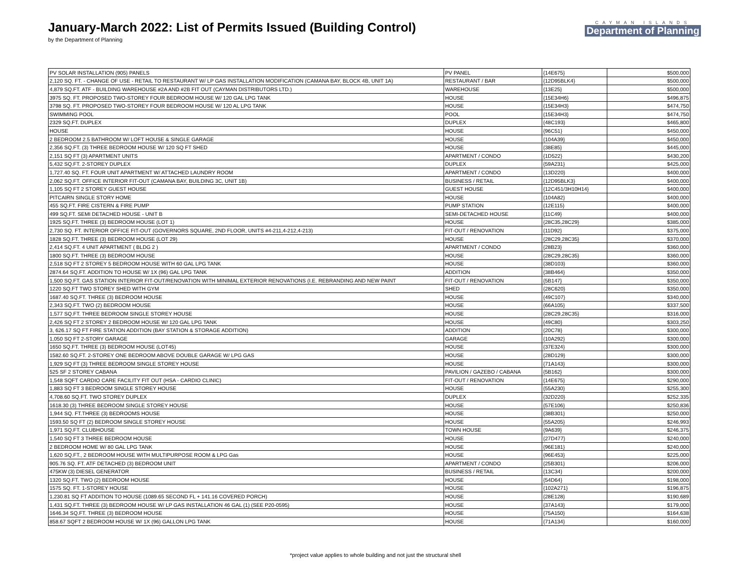January-March 2022: List of Permits Issued (Building Control)
by the Department of Planning
CAYMAN ISLANDS
Department of Planning
| PV SOLAR INSTALLATION (905) PANELS | PV PANEL | {14E675} | $500,000 |
| 2,120 SQ. FT. - CHANGE OF USE - RETAIL TO RESTAURANT W/ LP GAS INSTALLATION MODIFICATION (CAMANA BAY, BLOCK 4B, UNIT 1A) | RESTAURANT / BAR | {12D95BLK4} | $500,000 |
| 4,879 SQ.FT. ATF - BUILDING WAREHOUSE #2A AND #2B FIT OUT (CAYMAN DISTRIBUTORS LTD.) | WAREHOUSE | {13E25} | $500,000 |
| 3975 SQ. FT. PROPOSED TWO-STOREY FOUR BEDROOM HOUSE W/ 120 GAL LPG TANK | HOUSE | {15E34H6} | $496,875 |
| 3798 SQ. FT. PROPOSED TWO-STOREY FOUR BEDROOM HOUSE W/ 120 AL LPG TANK | HOUSE | {15E34H3} | $474,750 |
| SWIMMING POOL | POOL | {15E34H3} | $474,750 |
| 2329 SQ.FT. DUPLEX | DUPLEX | {48C193} | $465,800 |
| HOUSE | HOUSE | {96C51} | $450,000 |
| 2 BEDROOM 2.5 BATHROOM W/ LOFT HOUSE & SINGLE GARAGE | HOUSE | {104A39} | $450,000 |
| 2,356 SQ.FT. (3) THREE BEDROOM HOUSE W/ 120 SQ FT SHED | HOUSE | {38E85} | $445,000 |
| 2,151 SQ FT (3) APARTMENT UNITS | APARTMENT / CONDO | {1D522} | $430,200 |
| 5,432 SQ.FT. 2-STOREY DUPLEX | DUPLEX | {59A231} | $425,000 |
| 1,727.40 SQ. FT. FOUR UNIT APARTMENT W/ ATTACHED LAUNDRY ROOM | APARTMENT / CONDO | {13D220} | $400,000 |
| 2,062 SQ.FT. OFFICE INTERIOR FIT-OUT (CAMANA BAY, BUILDING 3C, UNIT 1B) | BUSINESS / RETAIL | {12D95BLK3} | $400,000 |
| 1,105 SQ FT 2 STOREY GUEST HOUSE | GUEST HOUSE | {12C451/3H10H14} | $400,000 |
| PITCAIRN SINGLE STORY HOME | HOUSE | {104A82} | $400,000 |
| 455 SQ.FT. FIRE CISTERN & FIRE PUMP | PUMP STATION | {12E115} | $400,000 |
| 499 SQ.FT. SEMI DETACHED HOUSE - UNIT B | SEMI-DETACHED HOUSE | {11C49} | $400,000 |
| 1925 SQ.FT. THREE (3) BEDROOM HOUSE (LOT 1) | HOUSE | {28C35,28C29} | $385,000 |
| 2,730 SQ. FT. INTERIOR OFFICE FIT-OUT (GOVERNORS SQUARE, 2ND FLOOR, UNITS #4-211,4-212,4-213) | FIT-OUT / RENOVATION | {11D92} | $375,000 |
| 1828 SQ.FT. THREE (3) BEDROOM HOUSE (LOT 29) | HOUSE | {28C29,28C35} | $370,000 |
| 2,414 SQ.FT. 4 UNIT APARTMENT ( BLDG 2 ) | APARTMENT / CONDO | {28B23} | $360,000 |
| 1800 SQ.FT. THREE (3) BEDROOM HOUSE | HOUSE | {28C29,28C35} | $360,000 |
| 2,518 SQ FT 2 STOREY 5 BEDROOM HOUSE WITH 60 GAL LPG TANK | HOUSE | {38D103} | $360,000 |
| 2874.64 SQ.FT. ADDITION TO HOUSE W/ 1X (96) GAL LPG TANK | ADDITION | {38B464} | $350,000 |
| 1,500 SQ.FT. GAS STATION INTERIOR FIT-OUT/RENOVATION WITH MINIMAL EXTERIOR RENOVATIONS (I.E. REBRANDING AND NEW PAINT | FIT-OUT / RENOVATION | {5B147} | $350,000 |
| 1220 SQ.FT TWO STOREY SHED WITH GYM | SHED | {28C620} | $350,000 |
| 1687.40 SQ.FT. THREE (3) BEDROOM HOUSE | HOUSE | {49C107} | $340,000 |
| 2,343 SQ.FT. TWO (2) BEDROOM HOUSE | HOUSE | {66A105} | $337,500 |
| 1,577 SQ.FT. THREE BEDROOM SINGLE STOREY HOUSE | HOUSE | {28C29,28C35} | $316,000 |
| 2,426 SQ FT 2 STOREY 2 BEDROOM HOUSE W/ 120 GAL LPG TANK | HOUSE | {49C80} | $303,250 |
| 3, 626.17 SQ FT FIRE STATION ADDITION (BAY STATION & STORAGE ADDITION) | ADDITION | {20C78} | $300,000 |
| 1,050 SQ FT 2-STORY GARAGE | GARAGE | {10A292} | $300,000 |
| 1650 SQ.FT. THREE (3) BEDROOM HOUSE (LOT45) | HOUSE | {37E324} | $300,000 |
| 1582.60 SQ.FT. 2-STOREY ONE BEDROOM ABOVE DOUBLE GARAGE W/ LPG GAS | HOUSE | {28D129} | $300,000 |
| 1,929 SQ FT (3) THREE BEDROOM SINGLE STOREY HOUSE | HOUSE | {71A143} | $300,000 |
| 525 SF 2 STOREY CABANA | PAVILION / GAZEBO / CABANA | {5B162} | $300,000 |
| 1,548 SQFT CARDIO CARE FACILITY FIT OUT (HSA - CARDIO CLINIC) | FIT-OUT / RENOVATION | {14E675} | $290,000 |
| 1,883 SQ FT 3 BEDROOM SINGLE STOREY HOUSE | HOUSE | {55A230} | $255,300 |
| 4,708.60 SQ.FT. TWO STOREY DUPLEX | DUPLEX | {32D220} | $252,335 |
| 1618.30 (3) THREE BEDROOM SINGLE STOREY HOUSE | HOUSE | {57E106} | $250,836 |
| 1,944 SQ. FT.THREE (3) BEDROOMS HOUSE | HOUSE | {38B301} | $250,000 |
| 1593.50 SQ FT (2) BEDROOM SINGLE STOREY HOUSE | HOUSE | {55A205} | $246,993 |
| 1,971 SQ.FT. CLUBHOUSE | TOWN HOUSE | {9A639} | $246,375 |
| 1,540 SQ FT 3 THREE BEDROOM HOUSE | HOUSE | {27D477} | $240,000 |
| 2 BEDROOM HOME W/ 80 GAL LPG TANK | HOUSE | {96E181} | $240,000 |
| 1,620 SQ.FT., 2 BEDROOM HOUSE WITH MULTIPURPOSE ROOM & LPG Gas | HOUSE | {96E453} | $225,000 |
| 905.76 SQ. FT. ATF DETACHED (3) BEDROOM UNIT | APARTMENT / CONDO | {25B301} | $206,000 |
| 475KW (3) DIESEL GENERATOR | BUSINESS / RETAIL | {13C34} | $200,000 |
| 1320 SQ.FT. TWO (2) BEDROOM HOUSE | HOUSE | {54D64} | $198,000 |
| 1575 SQ. FT. 1-STOREY HOUSE | HOUSE | {102A271} | $196,875 |
| 1,230.81 SQ FT ADDITION TO HOUSE (1089.65 SECOND FL + 141.16 COVERED PORCH) | HOUSE | {28E128} | $190,689 |
| 1,431 SQ.FT. THREE (3) BEDROOM HOUSE W/ LP GAS INSTALLATION 46 GAL (1) (SEE P20-0595) | HOUSE | {37A143} | $179,000 |
| 1646.34 SQ.FT. THREE (3) BEDROOM HOUSE | HOUSE | {75A150} | $164,638 |
| 858.67 SQFT 2 BEDROOM HOUSE W/ 1X (96) GALLON LPG TANK | HOUSE | {71A134} | $160,000 |
*project value applies to whole building and not just the structural shell